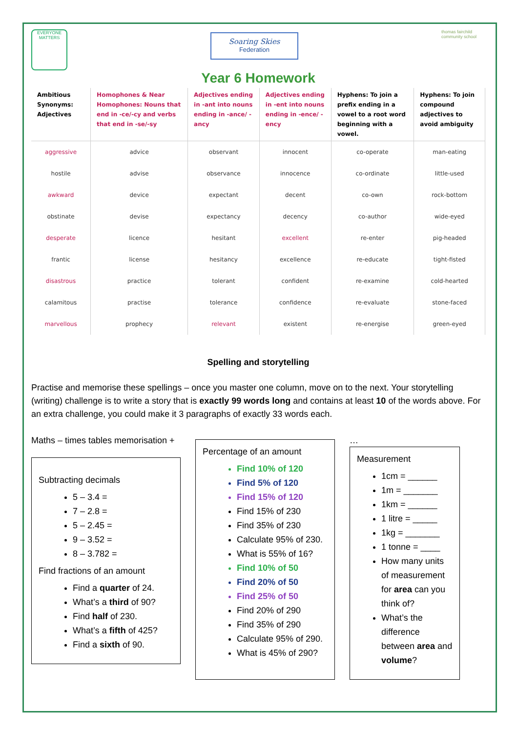EVERYONE MATTERS
Soaring Skies
Federation
thomas fairchild community school
Year 6 Homework
| Ambitious Synonyms: Adjectives | Homophones & Near Homophones: Nouns that end in -ce/-cy and verbs that end in -se/-sy | Adjectives ending in -ant into nouns ending in -ance/ -ancy | Adjectives ending in -ent into nouns ending in -ence/ -ency | Hyphens: To join a prefix ending in a vowel to a root word beginning with a vowel. | Hyphens: To join compound adjectives to avoid ambiguity |
| --- | --- | --- | --- | --- | --- |
| aggressive | advice | observant | innocent | co-operate | man-eating |
| hostile | advise | observance | innocence | co-ordinate | little-used |
| awkward | device | expectant | decent | co-own | rock-bottom |
| obstinate | devise | expectancy | decency | co-author | wide-eyed |
| desperate | licence | hesitant | excellent | re-enter | pig-headed |
| frantic | license | hesitancy | excellence | re-educate | tight-fisted |
| disastrous | practice | tolerant | confident | re-examine | cold-hearted |
| calamitous | practise | tolerance | confidence | re-evaluate | stone-faced |
| marvellous | prophecy | relevant | existent | re-energise | green-eyed |
Spelling and storytelling
Practise and memorise these spellings – once you master one column, move on to the next. Your storytelling (writing) challenge is to write a story that is exactly 99 words long and contains at least 10 of the words above. For an extra challenge, you could make it 3 paragraphs of exactly 33 words each.
Maths – times tables memorisation +
Subtracting decimals
5 – 3.4 =
7 – 2.8 =
5 – 2.45 =
9 – 3.52 =
8 – 3.782 =
Find fractions of an amount
Find a quarter of 24.
What’s a third of 90?
Find half of 230.
What’s a fifth of 425?
Find a sixth of 90.
Percentage of an amount
Find 10% of 120
Find 5% of 120
Find 15% of 120
Find 15% of 230
Find 35% of 230
Calculate 95% of 230.
What is 55% of 16?
Find 10% of 50
Find 20% of 50
Find 25% of 50
Find 20% of 290
Find 35% of 290
Calculate 95% of 290.
What is 45% of 290?
…
Measurement
1cm = ______
1m = _______
1km = ______
1 litre = _____
1kg = _______
1 tonne = ____
How many units of measurement for area can you think of?
What’s the difference between area and volume?